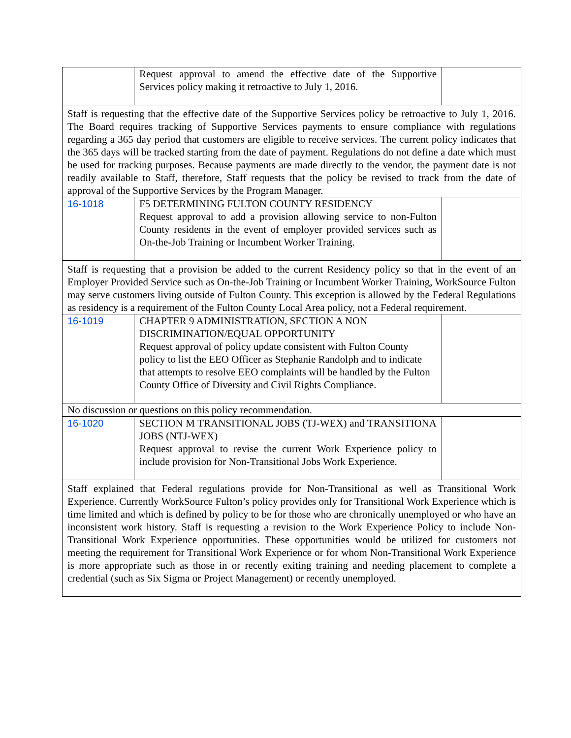| | Request approval to amend the effective date of the Supportive Services policy making it retroactive to July 1, 2016. | |
| Staff is requesting that the effective date of the Supportive Services policy be retroactive to July 1, 2016. The Board requires tracking of Supportive Services payments to ensure compliance with regulations regarding a 365 day period that customers are eligible to receive services. The current policy indicates that the 365 days will be tracked starting from the date of payment. Regulations do not define a date which must be used for tracking purposes. Because payments are made directly to the vendor, the payment date is not readily available to Staff, therefore, Staff requests that the policy be revised to track from the date of approval of the Supportive Services by the Program Manager. | | |
| 16-1018 | F5 DETERMINING FULTON COUNTY RESIDENCY Request approval to add a provision allowing service to non-Fulton County residents in the event of employer provided services such as On-the-Job Training or Incumbent Worker Training. | |
| Staff is requesting that a provision be added to the current Residency policy so that in the event of an Employer Provided Service such as On-the-Job Training or Incumbent Worker Training, WorkSource Fulton may serve customers living outside of Fulton County. This exception is allowed by the Federal Regulations as residency is a requirement of the Fulton County Local Area policy, not a Federal requirement. | | |
| 16-1019 | CHAPTER 9 ADMINISTRATION, SECTION A NON DISCRIMINATION/EQUAL OPPORTUNITY Request approval of policy update consistent with Fulton County policy to list the EEO Officer as Stephanie Randolph and to indicate that attempts to resolve EEO complaints will be handled by the Fulton County Office of Diversity and Civil Rights Compliance. | |
| No discussion or questions on this policy recommendation. | | |
| 16-1020 | SECTION M TRANSITIONAL JOBS (TJ-WEX) and TRANSITIONA JOBS (NTJ-WEX) Request approval to revise the current Work Experience policy to include provision for Non-Transitional Jobs Work Experience. | |
| Staff explained that Federal regulations provide for Non-Transitional as well as Transitional Work Experience. Currently WorkSource Fulton’s policy provides only for Transitional Work Experience which is time limited and which is defined by policy to be for those who are chronically unemployed or who have an inconsistent work history. Staff is requesting a revision to the Work Experience Policy to include Non-Transitional Work Experience opportunities. These opportunities would be utilized for customers not meeting the requirement for Transitional Work Experience or for whom Non-Transitional Work Experience is more appropriate such as those in or recently exiting training and needing placement to complete a credential (such as Six Sigma or Project Management) or recently unemployed. | | |